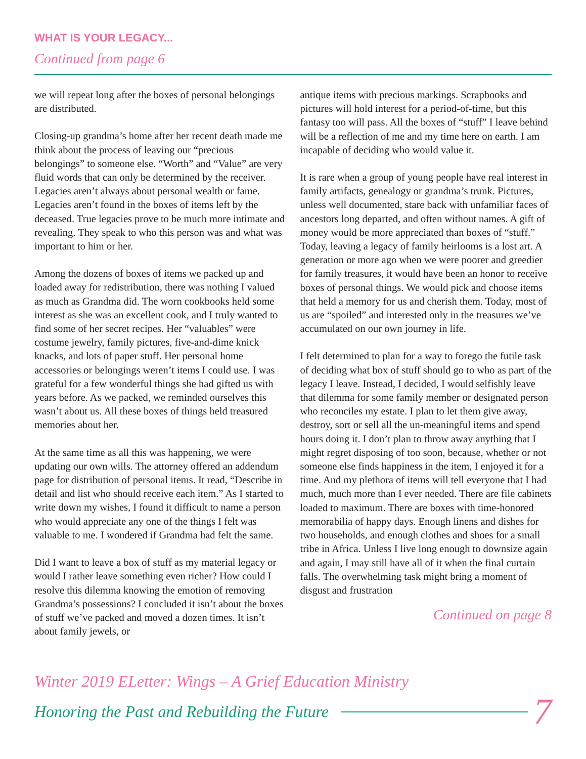WHAT IS YOUR LEGACY...
Continued from page 6
we will repeat long after the boxes of personal belongings are distributed.
Closing-up grandma’s home after her recent death made me think about the process of leaving our “precious belongings” to someone else. “Worth” and “Value” are very fluid words that can only be determined by the receiver. Legacies aren’t always about personal wealth or fame. Legacies aren’t found in the boxes of items left by the deceased. True legacies prove to be much more intimate and revealing. They speak to who this person was and what was important to him or her.
Among the dozens of boxes of items we packed up and loaded away for redistribution, there was nothing I valued as much as Grandma did. The worn cookbooks held some interest as she was an excellent cook, and I truly wanted to find some of her secret recipes. Her “valuables” were costume jewelry, family pictures, five-and-dime knick knacks, and lots of paper stuff. Her personal home accessories or belongings weren’t items I could use. I was grateful for a few wonderful things she had gifted us with years before. As we packed, we reminded ourselves this wasn’t about us. All these boxes of things held treasured memories about her.
At the same time as all this was happening, we were updating our own wills. The attorney offered an addendum page for distribution of personal items. It read, “Describe in detail and list who should receive each item.” As I started to write down my wishes, I found it difficult to name a person who would appreciate any one of the things I felt was valuable to me. I wondered if Grandma had felt the same.
Did I want to leave a box of stuff as my material legacy or would I rather leave something even richer? How could I resolve this dilemma knowing the emotion of removing Grandma’s possessions? I concluded it isn’t about the boxes of stuff we’ve packed and moved a dozen times. It isn’t about family jewels, or
antique items with precious markings. Scrapbooks and pictures will hold interest for a period-of-time, but this fantasy too will pass. All the boxes of “stuff” I leave behind will be a reflection of me and my time here on earth. I am incapable of deciding who would value it.
It is rare when a group of young people have real interest in family artifacts, genealogy or grandma’s trunk. Pictures, unless well documented, stare back with unfamiliar faces of ancestors long departed, and often without names. A gift of money would be more appreciated than boxes of “stuff.” Today, leaving a legacy of family heirlooms is a lost art. A generation or more ago when we were poorer and greedier for family treasures, it would have been an honor to receive boxes of personal things. We would pick and choose items that held a memory for us and cherish them. Today, most of us are “spoiled” and interested only in the treasures we’ve accumulated on our own journey in life.
I felt determined to plan for a way to forego the futile task of deciding what box of stuff should go to who as part of the legacy I leave. Instead, I decided, I would selfishly leave that dilemma for some family member or designated person who reconciles my estate. I plan to let them give away, destroy, sort or sell all the un-meaningful items and spend hours doing it. I don’t plan to throw away anything that I might regret disposing of too soon, because, whether or not someone else finds happiness in the item, I enjoyed it for a time. And my plethora of items will tell everyone that I had much, much more than I ever needed. There are file cabinets loaded to maximum. There are boxes with time-honored memorabilia of happy days. Enough linens and dishes for two households, and enough clothes and shoes for a small tribe in Africa. Unless I live long enough to downsize again and again, I may still have all of it when the final curtain falls. The overwhelming task might bring a moment of disgust and frustration
Continued on page 8
Winter 2019 ELetter: Wings – A Grief Education Ministry
Honoring the Past and Rebuilding the Future 7